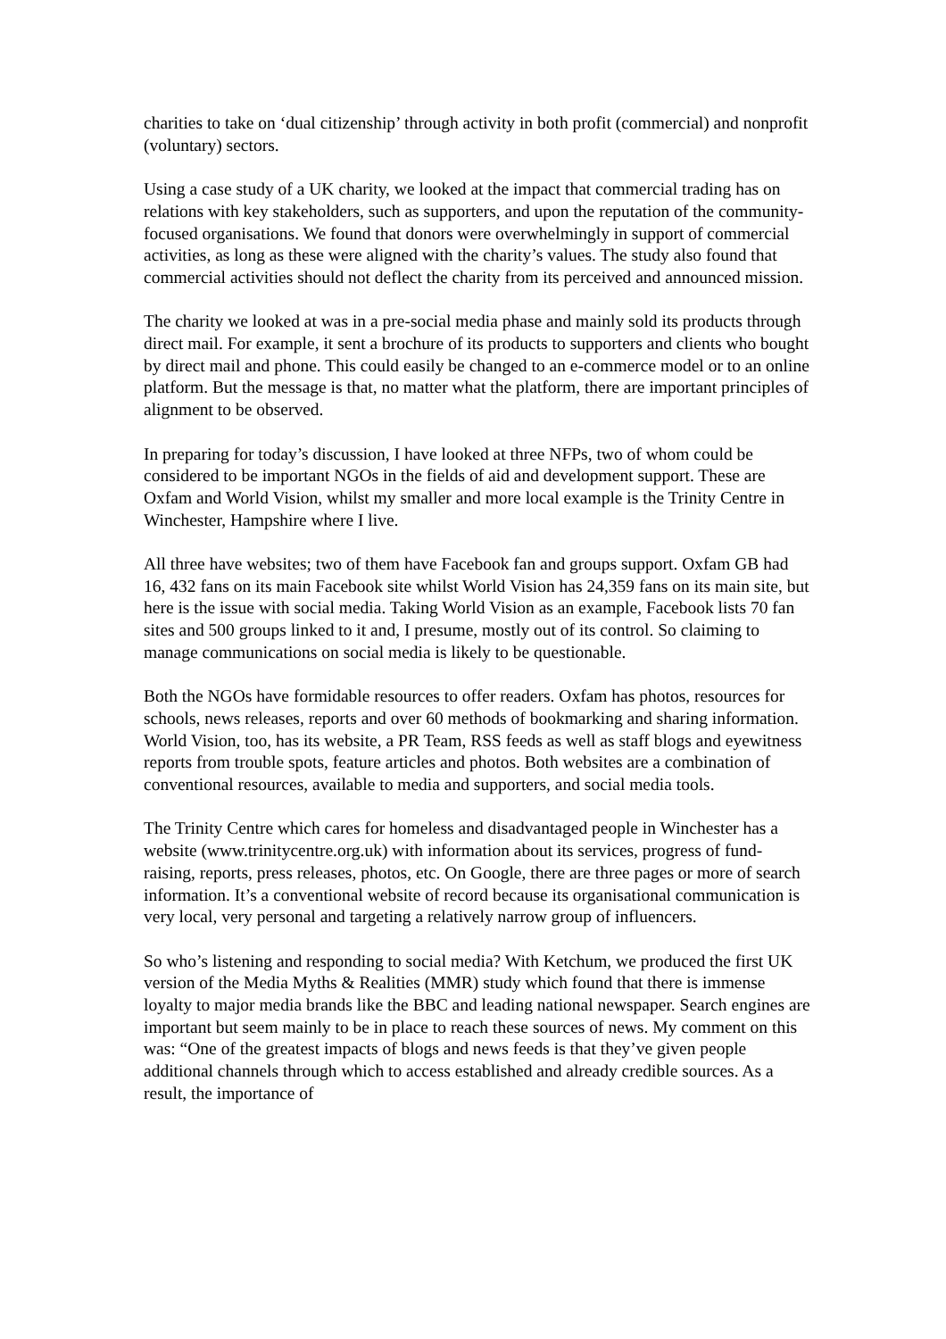charities to take on ‘dual citizenship’ through activity in both profit (commercial) and nonprofit (voluntary) sectors.
Using a case study of a UK charity, we looked at the impact that commercial trading has on relations with key stakeholders, such as supporters, and upon the reputation of the community-focused organisations. We found that donors were overwhelmingly in support of commercial activities, as long as these were aligned with the charity’s values. The study also found that commercial activities should not deflect the charity from its perceived and announced mission.
The charity we looked at was in a pre-social media phase and mainly sold its products through direct mail. For example, it sent a brochure of its products to supporters and clients who bought by direct mail and phone. This could easily be changed to an e-commerce model or to an online platform. But the message is that, no matter what the platform, there are important principles of alignment to be observed.
In preparing for today’s discussion, I have looked at three NFPs, two of whom could be considered to be important NGOs in the fields of aid and development support. These are Oxfam and World Vision, whilst my smaller and more local example is the Trinity Centre in Winchester, Hampshire where I live.
All three have websites; two of them have Facebook fan and groups support. Oxfam GB had 16, 432 fans on its main Facebook site whilst World Vision has 24,359 fans on its main site, but here is the issue with social media. Taking World Vision as an example, Facebook lists 70 fan sites and 500 groups linked to it and, I presume, mostly out of its control. So claiming to manage communications on social media is likely to be questionable.
Both the NGOs have formidable resources to offer readers. Oxfam has photos, resources for schools, news releases, reports and over 60 methods of bookmarking and sharing information. World Vision, too, has its website, a PR Team, RSS feeds as well as staff blogs and eyewitness reports from trouble spots, feature articles and photos. Both websites are a combination of conventional resources, available to media and supporters, and social media tools.
The Trinity Centre which cares for homeless and disadvantaged people in Winchester has a website (www.trinitycentre.org.uk) with information about its services, progress of fund-raising, reports, press releases, photos, etc. On Google, there are three pages or more of search information. It’s a conventional website of record because its organisational communication is very local, very personal and targeting a relatively narrow group of influencers.
So who’s listening and responding to social media? With Ketchum, we produced the first UK version of the Media Myths & Realities (MMR) study which found that there is immense loyalty to major media brands like the BBC and leading national newspaper. Search engines are important but seem mainly to be in place to reach these sources of news. My comment on this was: “One of the greatest impacts of blogs and news feeds is that they’ve given people additional channels through which to access established and already credible sources. As a result, the importance of